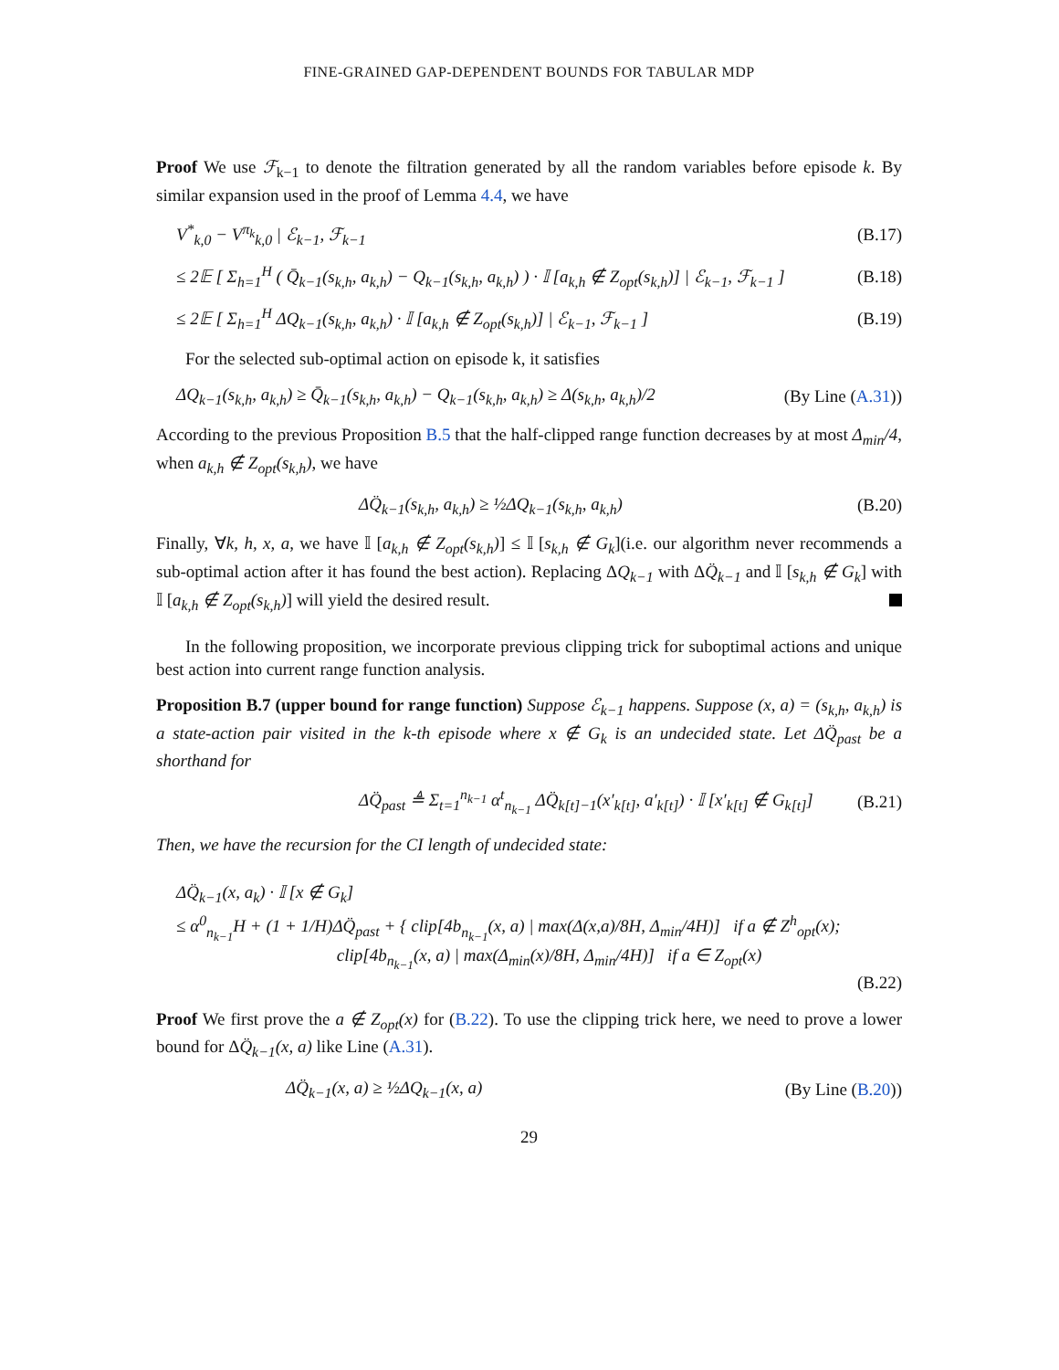FINE-GRAINED GAP-DEPENDENT BOUNDS FOR TABULAR MDP
Proof We use ℱ<sub>k−1</sub> to denote the filtration generated by all the random variables before episode k. By similar expansion used in the proof of Lemma 4.4, we have
V<sup>*</sup><sub>k,0</sub> − V<sup>π<sub>k</sub></sup><sub>k,0</sub> | ℰ<sub>k−1</sub>, ℱ<sub>k−1</sub> (B.17)
≤ 2𝔼 [ Σ<sub>h=1</sub><sup>H</sup> ( Q̄<sub>k−1</sub>(s<sub>k,h</sub>, a<sub>k,h</sub>) − Q<sub>k−1</sub>(s<sub>k,h</sub>, a<sub>k,h</sub>) ) · 𝕀 [a<sub>k,h</sub> ∉ Z<sub>opt</sub>(s<sub>k,h</sub>)] | ℰ<sub>k−1</sub>, ℱ<sub>k−1</sub> ] (B.18)
≤ 2𝔼 [ Σ<sub>h=1</sub><sup>H</sup> ΔQ<sub>k−1</sub>(s<sub>k,h</sub>, a<sub>k,h</sub>) · 𝕀 [a<sub>k,h</sub> ∉ Z<sub>opt</sub>(s<sub>k,h</sub>)] | ℰ<sub>k−1</sub>, ℱ<sub>k−1</sub> ] (B.19)
For the selected sub-optimal action on episode k, it satisfies
ΔQ<sub>k−1</sub>(s<sub>k,h</sub>, a<sub>k,h</sub>) ≥ Q̄<sub>k−1</sub>(s<sub>k,h</sub>, a<sub>k,h</sub>) − Q<sub>k−1</sub>(s<sub>k,h</sub>, a<sub>k,h</sub>) ≥ Δ(s<sub>k,h</sub>, a<sub>k,h</sub>)/2 (By Line (A.31))
According to the previous Proposition B.5 that the half-clipped range function decreases by at most Δ<sub>min</sub>/4, when a<sub>k,h</sub> ∉ Z<sub>opt</sub>(s<sub>k,h</sub>), we have
ΔQ̈<sub>k−1</sub>(s<sub>k,h</sub>, a<sub>k,h</sub>) ≥ ½ΔQ<sub>k−1</sub>(s<sub>k,h</sub>, a<sub>k,h</sub>) (B.20)
Finally, ∀k, h, x, a, we have 𝕀 [a<sub>k,h</sub> ∉ Z<sub>opt</sub>(s<sub>k,h</sub>)] ≤ 𝕀 [s<sub>k,h</sub> ∉ G<sub>k</sub>](i.e. our algorithm never recommends a sub-optimal action after it has found the best action). Replacing ΔQ<sub>k−1</sub> with ΔQ̈<sub>k−1</sub> and 𝕀 [s<sub>k,h</sub> ∉ G<sub>k</sub>] with 𝕀 [a<sub>k,h</sub> ∉ Z<sub>opt</sub>(s<sub>k,h</sub>)] will yield the desired result.
In the following proposition, we incorporate previous clipping trick for suboptimal actions and unique best action into current range function analysis.
Proposition B.7 (upper bound for range function) Suppose ℰ<sub>k−1</sub> happens. Suppose (x, a) = (s<sub>k,h</sub>, a<sub>k,h</sub>) is a state-action pair visited in the k-th episode where x ∉ G<sub>k</sub> is an undecided state. Let ΔQ̈<sub>past</sub> be a shorthand for
ΔQ̈<sub>past</sub> ≜ Σ<sub>t=1</sub><sup>n<sub>k−1</sub></sup> α<sup>t</sup><sub>n<sub>k−1</sub></sub> ΔQ̈<sub>k[t]−1</sub>(x′<sub>k[t]</sub>, a′<sub>k[t]</sub>) · 𝕀 [x′<sub>k[t]</sub> ∉ G<sub>k[t]</sub>] (B.21)
Then, we have the recursion for the CI length of undecided state:
ΔQ̈<sub>k−1</sub>(x, a<sub>k</sub>) · 𝕀 [x ∉ G<sub>k</sub>]
≤ α<sup>0</sup><sub>n<sub>k−1</sub></sub>H + (1 + 1/H)ΔQ̈<sub>past</sub> + { clip[4b<sub>n<sub>k−1</sub></sub>(x, a) | max(Δ(x,a)/8H, Δ<sub>min</sub>/4H)] if a ∉ Z<sup>h</sup><sub>opt</sub>(x);
clip[4b<sub>n<sub>k−1</sub></sub>(x, a) | max(Δ<sub>min</sub>(x)/8H, Δ<sub>min</sub>/4H)] if a ∈ Z<sub>opt</sub>(x)
(B.22)
Proof We first prove the a ∉ Z<sub>opt</sub>(x) for (B.22). To use the clipping trick here, we need to prove a lower bound for ΔQ̈<sub>k−1</sub>(x, a) like Line (A.31).
ΔQ̈<sub>k−1</sub>(x, a) ≥ ½ΔQ<sub>k−1</sub>(x, a) (By Line (B.20))
29